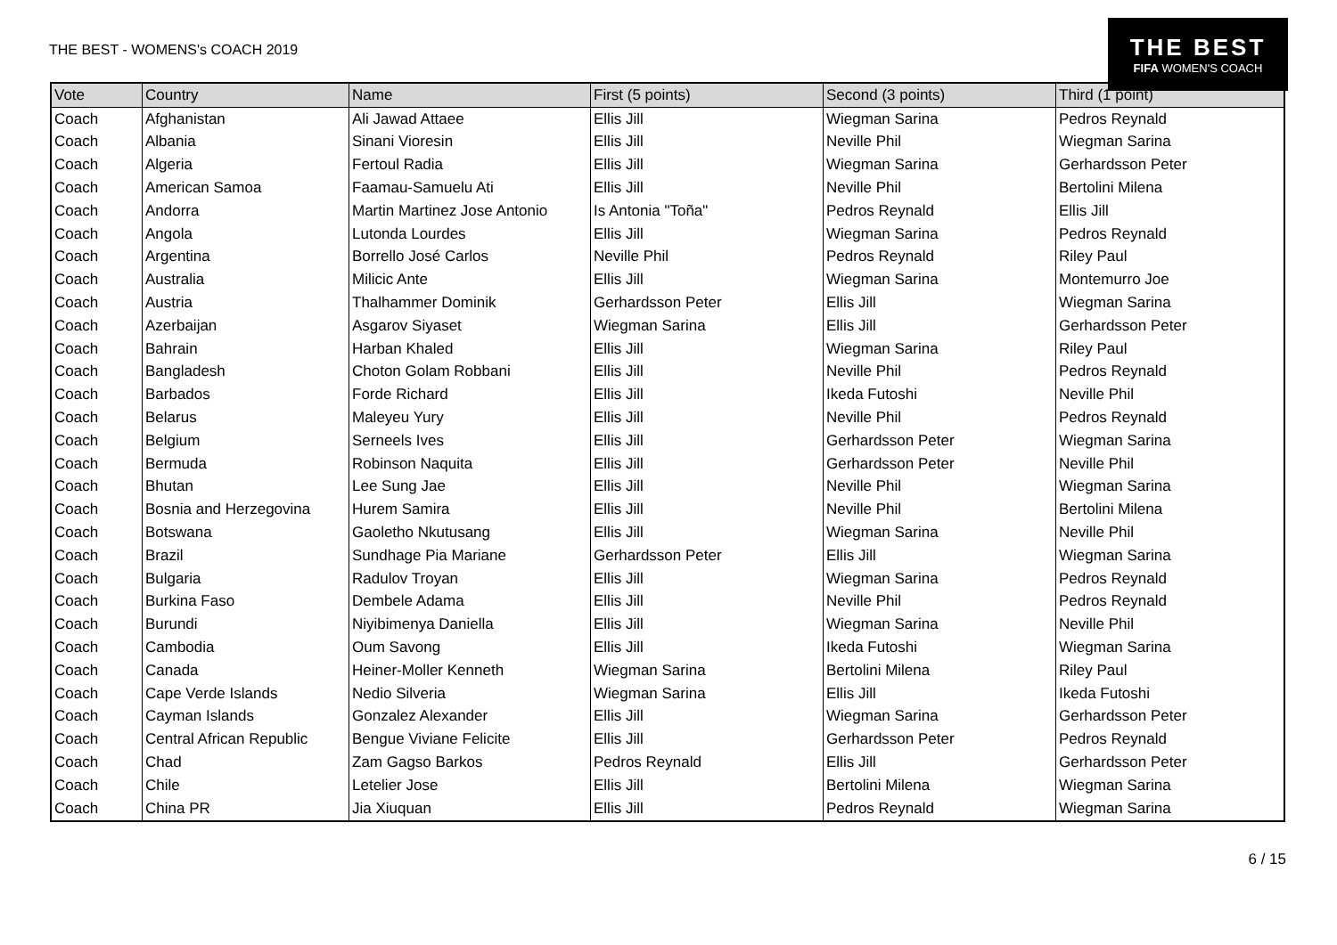THE BEST - WOMENS's COACH 2019
THE BEST
FIFA WOMEN'S COACH
| Vote | Country | Name | First (5 points) | Second (3 points) | Third (1 point) |
| --- | --- | --- | --- | --- | --- |
| Coach | Afghanistan | Ali Jawad Attaee | Ellis Jill | Wiegman Sarina | Pedros Reynald |
| Coach | Albania | Sinani Vioresin | Ellis Jill | Neville Phil | Wiegman Sarina |
| Coach | Algeria | Fertoul Radia | Ellis Jill | Wiegman Sarina | Gerhardsson Peter |
| Coach | American Samoa | Faamau-Samuelu Ati | Ellis Jill | Neville Phil | Bertolini Milena |
| Coach | Andorra | Martin Martinez Jose Antonio | Is Antonia "Toña" | Pedros Reynald | Ellis Jill |
| Coach | Angola | Lutonda Lourdes | Ellis Jill | Wiegman Sarina | Pedros Reynald |
| Coach | Argentina | Borrello José Carlos | Neville Phil | Pedros Reynald | Riley Paul |
| Coach | Australia | Milicic Ante | Ellis Jill | Wiegman Sarina | Montemurro Joe |
| Coach | Austria | Thalhammer Dominik | Gerhardsson Peter | Ellis Jill | Wiegman Sarina |
| Coach | Azerbaijan | Asgarov Siyaset | Wiegman Sarina | Ellis Jill | Gerhardsson Peter |
| Coach | Bahrain | Harban Khaled | Ellis Jill | Wiegman Sarina | Riley Paul |
| Coach | Bangladesh | Choton Golam Robbani | Ellis Jill | Neville Phil | Pedros Reynald |
| Coach | Barbados | Forde Richard | Ellis Jill | Ikeda Futoshi | Neville Phil |
| Coach | Belarus | Maleyeu Yury | Ellis Jill | Neville Phil | Pedros Reynald |
| Coach | Belgium | Serneels Ives | Ellis Jill | Gerhardsson Peter | Wiegman Sarina |
| Coach | Bermuda | Robinson Naquita | Ellis Jill | Gerhardsson Peter | Neville Phil |
| Coach | Bhutan | Lee Sung Jae | Ellis Jill | Neville Phil | Wiegman Sarina |
| Coach | Bosnia and Herzegovina | Hurem Samira | Ellis Jill | Neville Phil | Bertolini Milena |
| Coach | Botswana | Gaoletho Nkutusang | Ellis Jill | Wiegman Sarina | Neville Phil |
| Coach | Brazil | Sundhage Pia Mariane | Gerhardsson Peter | Ellis Jill | Wiegman Sarina |
| Coach | Bulgaria | Radulov Troyan | Ellis Jill | Wiegman Sarina | Pedros Reynald |
| Coach | Burkina Faso | Dembele Adama | Ellis Jill | Neville Phil | Pedros Reynald |
| Coach | Burundi | Niyibimenya Daniella | Ellis Jill | Wiegman Sarina | Neville Phil |
| Coach | Cambodia | Oum Savong | Ellis Jill | Ikeda Futoshi | Wiegman Sarina |
| Coach | Canada | Heiner-Moller Kenneth | Wiegman Sarina | Bertolini Milena | Riley Paul |
| Coach | Cape Verde Islands | Nedio Silveria | Wiegman Sarina | Ellis Jill | Ikeda Futoshi |
| Coach | Cayman Islands | Gonzalez Alexander | Ellis Jill | Wiegman Sarina | Gerhardsson Peter |
| Coach | Central African Republic | Bengue Viviane Felicite | Ellis Jill | Gerhardsson Peter | Pedros Reynald |
| Coach | Chad | Zam Gagso Barkos | Pedros Reynald | Ellis Jill | Gerhardsson Peter |
| Coach | Chile | Letelier Jose | Ellis Jill | Bertolini Milena | Wiegman Sarina |
| Coach | China PR | Jia Xiuquan | Ellis Jill | Pedros Reynald | Wiegman Sarina |
6 / 15